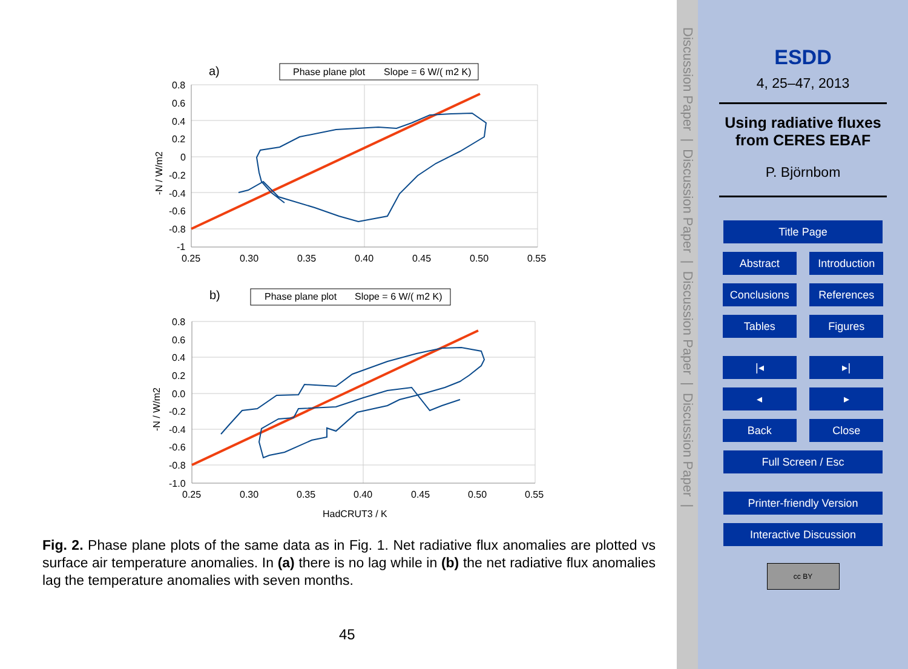a)
Phase plane plot
Slope = 6 W/( m2 K)
0.8
0.6
0.4
0.2
0
-0.2
-0.4
-0.6
-0.8
-1
0.25
0.30
0.35
0.40
0.45
0.50
0.55
-N / W/m2
b)
Phase plane plot
Slope = 6 W/( m2 K)
0.8
0.6
0.4
0.2
0.0
-0.2
-0.4
-0.6
-0.8
-1.0
0.25
0.30
0.35
0.40
0.45
0.50
0.55
HadCRUT3 / K
-N / W/m2
Fig. 2. Phase plane plots of the same data as in Fig. 1. Net radiative flux anomalies are plotted vs surface air temperature anomalies. In (a) there is no lag while in (b) the net radiative flux anomalies lag the temperature anomalies with seven months.
45
Discussion Paper | Discussion Paper | Discussion Paper | Discussion Paper |
ESDD
4, 25–47, 2013
Using radiative fluxes from CERES EBAF
P. Björnbom
Title Page
Abstract Introduction
Conclusions References
Tables Figures
|◂ ▸|
◂ ▸
Back Close
Full Screen / Esc
Printer-friendly Version
Interactive Discussion
cc BY